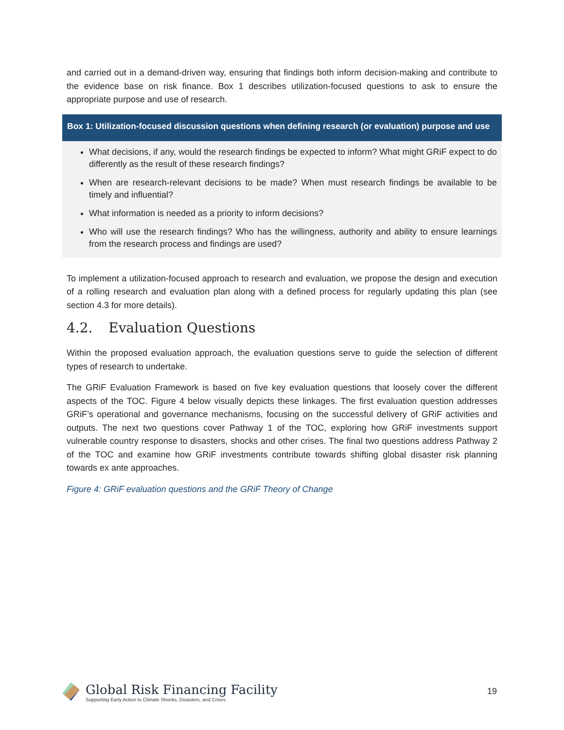and carried out in a demand-driven way, ensuring that findings both inform decision-making and contribute to the evidence base on risk finance. Box 1 describes utilization-focused questions to ask to ensure the appropriate purpose and use of research.
Box 1: Utilization-focused discussion questions when defining research (or evaluation) purpose and use
What decisions, if any, would the research findings be expected to inform? What might GRiF expect to do differently as the result of these research findings?
When are research-relevant decisions to be made? When must research findings be available to be timely and influential?
What information is needed as a priority to inform decisions?
Who will use the research findings? Who has the willingness, authority and ability to ensure learnings from the research process and findings are used?
To implement a utilization-focused approach to research and evaluation, we propose the design and execution of a rolling research and evaluation plan along with a defined process for regularly updating this plan (see section 4.3 for more details).
4.2. Evaluation Questions
Within the proposed evaluation approach, the evaluation questions serve to guide the selection of different types of research to undertake.
The GRiF Evaluation Framework is based on five key evaluation questions that loosely cover the different aspects of the TOC. Figure 4 below visually depicts these linkages. The first evaluation question addresses GRiF’s operational and governance mechanisms, focusing on the successful delivery of GRiF activities and outputs. The next two questions cover Pathway 1 of the TOC, exploring how GRiF investments support vulnerable country response to disasters, shocks and other crises. The final two questions address Pathway 2 of the TOC and examine how GRiF investments contribute towards shifting global disaster risk planning towards ex ante approaches.
Figure 4: GRiF evaluation questions and the GRiF Theory of Change
Global Risk Financing Facility
Supporting Early Action to Climate Shocks, Disasters, and Crises
19